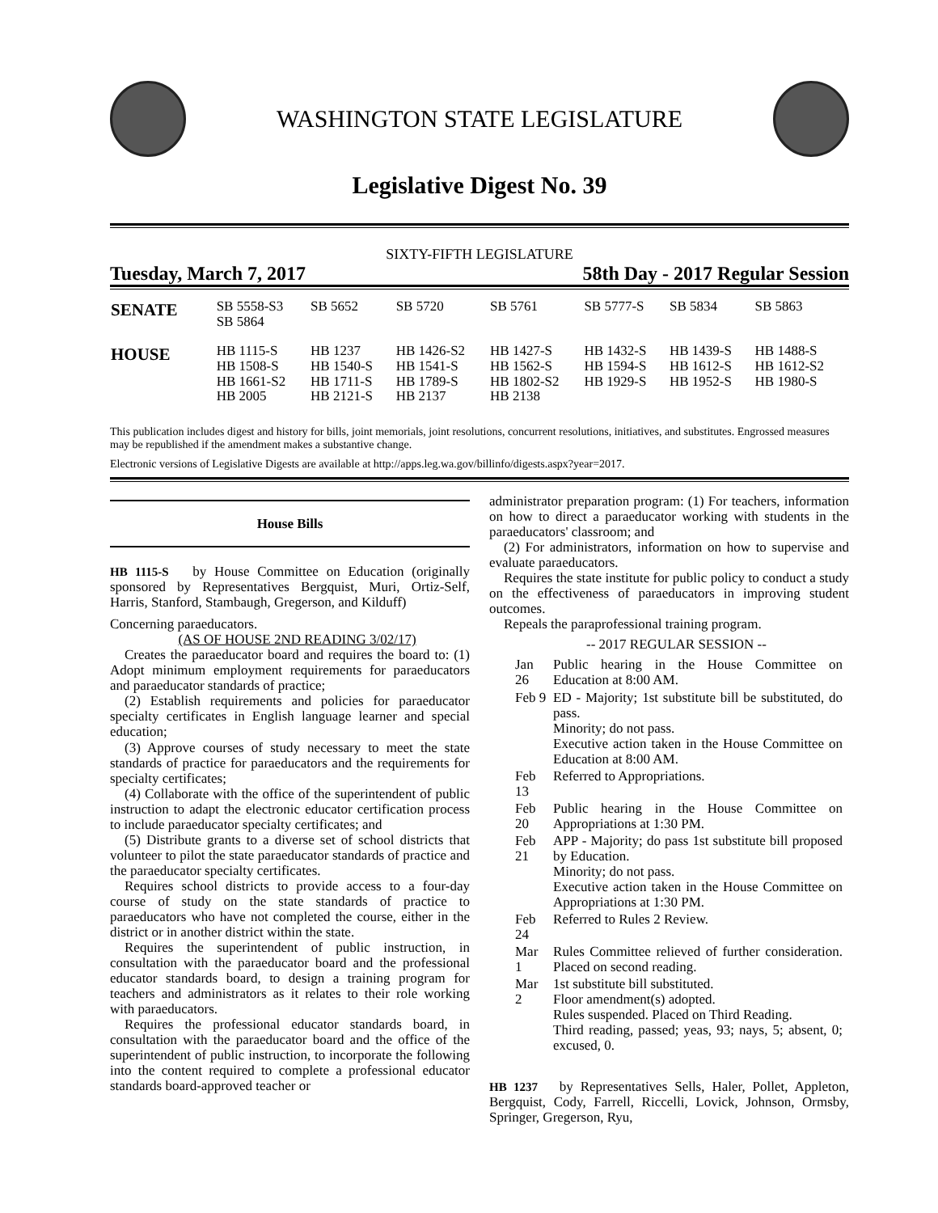WASHINGTON STATE LEGISLATURE
Legislative Digest No. 39
SIXTY-FIFTH LEGISLATURE
Tuesday, March 7, 2017 58th Day - 2017 Regular Session
| SENATE | SB 5558-S3 SB 5864 | SB 5652 | SB 5720 | SB 5761 | SB 5777-S | SB 5834 | SB 5863 |
| HOUSE | HB 1115-S HB 1508-S HB 1661-S2 HB 2005 | HB 1237 HB 1540-S HB 1711-S HB 2121-S | HB 1426-S2 HB 1541-S HB 1789-S HB 2137 | HB 1427-S HB 1562-S HB 1802-S2 HB 2138 | HB 1432-S HB 1594-S HB 1929-S | HB 1439-S HB 1612-S HB 1952-S | HB 1488-S HB 1612-S2 HB 1980-S |
This publication includes digest and history for bills, joint memorials, joint resolutions, concurrent resolutions, initiatives, and substitutes. Engrossed measures may be republished if the amendment makes a substantive change.
Electronic versions of Legislative Digests are available at http://apps.leg.wa.gov/billinfo/digests.aspx?year=2017.
House Bills
HB 1115-S by House Committee on Education (originally sponsored by Representatives Bergquist, Muri, Ortiz-Self, Harris, Stanford, Stambaugh, Gregerson, and Kilduff)
Concerning paraeducators.
(AS OF HOUSE 2ND READING 3/02/17)
Creates the paraeducator board and requires the board to: (1) Adopt minimum employment requirements for paraeducators and paraeducator standards of practice;
(2) Establish requirements and policies for paraeducator specialty certificates in English language learner and special education;
(3) Approve courses of study necessary to meet the state standards of practice for paraeducators and the requirements for specialty certificates;
(4) Collaborate with the office of the superintendent of public instruction to adapt the electronic educator certification process to include paraeducator specialty certificates; and
(5) Distribute grants to a diverse set of school districts that volunteer to pilot the state paraeducator standards of practice and the paraeducator specialty certificates.
Requires school districts to provide access to a four-day course of study on the state standards of practice to paraeducators who have not completed the course, either in the district or in another district within the state.
Requires the superintendent of public instruction, in consultation with the paraeducator board and the professional educator standards board, to design a training program for teachers and administrators as it relates to their role working with paraeducators.
Requires the professional educator standards board, in consultation with the paraeducator board and the office of the superintendent of public instruction, to incorporate the following into the content required to complete a professional educator standards board-approved teacher or
administrator preparation program: (1) For teachers, information on how to direct a paraeducator working with students in the paraeducators' classroom; and
(2) For administrators, information on how to supervise and evaluate paraeducators.
Requires the state institute for public policy to conduct a study on the effectiveness of paraeducators in improving student outcomes.
Repeals the paraprofessional training program.
-- 2017 REGULAR SESSION --
| Jan 26 | Public hearing in the House Committee on Education at 8:00 AM. |
| Feb 9 | ED - Majority; 1st substitute bill be substituted, do pass. Minority; do not pass. Executive action taken in the House Committee on Education at 8:00 AM. |
| Feb 13 | Referred to Appropriations. |
| Feb 20 | Public hearing in the House Committee on Appropriations at 1:30 PM. |
| Feb 21 | APP - Majority; do pass 1st substitute bill proposed by Education. Minority; do not pass. Executive action taken in the House Committee on Appropriations at 1:30 PM. |
| Feb 24 | Referred to Rules 2 Review. |
| Mar 1 | Rules Committee relieved of further consideration. Placed on second reading. |
| Mar 2 | 1st substitute bill substituted. Floor amendment(s) adopted. Rules suspended. Placed on Third Reading. Third reading, passed; yeas, 93; nays, 5; absent, 0; excused, 0. |
HB 1237 by Representatives Sells, Haler, Pollet, Appleton, Bergquist, Cody, Farrell, Riccelli, Lovick, Johnson, Ormsby, Springer, Gregerson, Ryu,